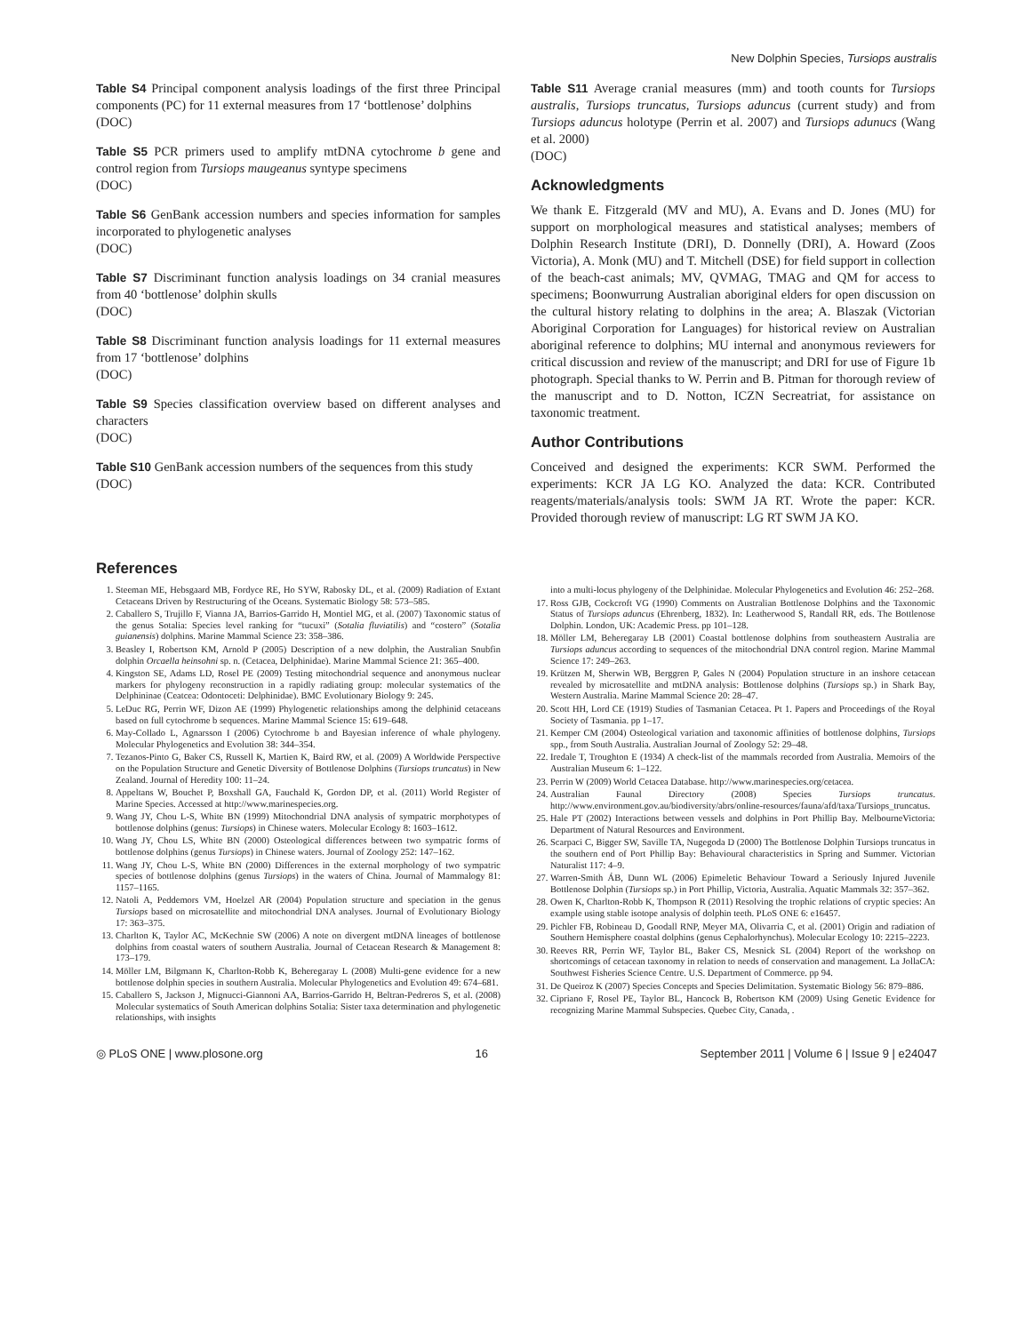New Dolphin Species, Tursiops australis
Table S4 Principal component analysis loadings of the first three Principal components (PC) for 11 external measures from 17 ‘bottlenose’ dolphins
(DOC)
Table S5 PCR primers used to amplify mtDNA cytochrome b gene and control region from Tursiops maugeanus syntype specimens
(DOC)
Table S6 GenBank accession numbers and species information for samples incorporated to phylogenetic analyses
(DOC)
Table S7 Discriminant function analysis loadings on 34 cranial measures from 40 ‘bottlenose’ dolphin skulls
(DOC)
Table S8 Discriminant function analysis loadings for 11 external measures from 17 ‘bottlenose’ dolphins
(DOC)
Table S9 Species classification overview based on different analyses and characters
(DOC)
Table S10 GenBank accession numbers of the sequences from this study
(DOC)
Table S11 Average cranial measures (mm) and tooth counts for Tursiops australis, Tursiops truncatus, Tursiops aduncus (current study) and from Tursiops aduncus holotype (Perrin et al. 2007) and Tursiops adunucs (Wang et al. 2000)
(DOC)
Acknowledgments
We thank E. Fitzgerald (MV and MU), A. Evans and D. Jones (MU) for support on morphological measures and statistical analyses; members of Dolphin Research Institute (DRI), D. Donnelly (DRI), A. Howard (Zoos Victoria), A. Monk (MU) and T. Mitchell (DSE) for field support in collection of the beach-cast animals; MV, QVMAG, TMAG and QM for access to specimens; Boonwurrung Australian aboriginal elders for open discussion on the cultural history relating to dolphins in the area; A. Blaszak (Victorian Aboriginal Corporation for Languages) for historical review on Australian aboriginal reference to dolphins; MU internal and anonymous reviewers for critical discussion and review of the manuscript; and DRI for use of Figure 1b photograph. Special thanks to W. Perrin and B. Pitman for thorough review of the manuscript and to D. Notton, ICZN Secreatriat, for assistance on taxonomic treatment.
Author Contributions
Conceived and designed the experiments: KCR SWM. Performed the experiments: KCR JA LG KO. Analyzed the data: KCR. Contributed reagents/materials/analysis tools: SWM JA RT. Wrote the paper: KCR. Provided thorough review of manuscript: LG RT SWM JA KO.
References
1. Steeman ME, Hebsgaard MB, Fordyce RE, Ho SYW, Rabosky DL, et al. (2009) Radiation of Extant Cetaceans Driven by Restructuring of the Oceans. Systematic Biology 58: 573–585.
2. Caballero S, Trujillo F, Vianna JA, Barrios-Garrido H, Montiel MG, et al. (2007) Taxonomic status of the genus Sotalia: Species level ranking for “tucuxi” (Sotalia fluviatilis) and “costero” (Sotalia guianensis) dolphins. Marine Mammal Science 23: 358–386.
3. Beasley I, Robertson KM, Arnold P (2005) Description of a new dolphin, the Australian Snubfin dolphin Orcaella heinsohni sp. n. (Cetacea, Delphinidae). Marine Mammal Science 21: 365–400.
4. Kingston SE, Adams LD, Rosel PE (2009) Testing mitochondrial sequence and anonymous nuclear markers for phylogeny reconstruction in a rapidly radiating group: molecular systematics of the Delphininae (Ceatcea: Odontoceti: Delphinidae). BMC Evolutionary Biology 9: 245.
5. LeDuc RG, Perrin WF, Dizon AE (1999) Phylogenetic relationships among the delphinid cetaceans based on full cytochrome b sequences. Marine Mammal Science 15: 619–648.
6. May-Collado L, Agnarsson I (2006) Cytochrome b and Bayesian inference of whale phylogeny. Molecular Phylogenetics and Evolution 38: 344–354.
7. Tezanos-Pinto G, Baker CS, Russell K, Martien K, Baird RW, et al. (2009) A Worldwide Perspective on the Population Structure and Genetic Diversity of Bottlenose Dolphins (Tursiops truncatus) in New Zealand. Journal of Heredity 100: 11–24.
8. Appeltans W, Bouchet P, Boxshall GA, Fauchald K, Gordon DP, et al. (2011) World Register of Marine Species. Accessed at http://www.marinespecies.org.
9. Wang JY, Chou L-S, White BN (1999) Mitochondrial DNA analysis of sympatric morphotypes of bottlenose dolphins (genus: Tursiops) in Chinese waters. Molecular Ecology 8: 1603–1612.
10. Wang JY, Chou LS, White BN (2000) Osteological differences between two sympatric forms of bottlenose dolphins (genus Tursiops) in Chinese waters. Journal of Zoology 252: 147–162.
11. Wang JY, Chou L-S, White BN (2000) Differences in the external morphology of two sympatric species of bottlenose dolphins (genus Tursiops) in the waters of China. Journal of Mammalogy 81: 1157–1165.
12. Natoli A, Peddemors VM, Hoelzel AR (2004) Population structure and speciation in the genus Tursiops based on microsatellite and mitochondrial DNA analyses. Journal of Evolutionary Biology 17: 363–375.
13. Charlton K, Taylor AC, McKechnie SW (2006) A note on divergent mtDNA lineages of bottlenose dolphins from coastal waters of southern Australia. Journal of Cetacean Research & Management 8: 173–179.
14. Möller LM, Bilgmann K, Charlton-Robb K, Beheregaray L (2008) Multi-gene evidence for a new bottlenose dolphin species in southern Australia. Molecular Phylogenetics and Evolution 49: 674–681.
15. Caballero S, Jackson J, Mignucci-Giannoni AA, Barrios-Garrido H, Beltran-Pedreros S, et al. (2008) Molecular systematics of South American dolphins Sotalia: Sister taxa determination and phylogenetic relationships, with insights
into a multi-locus phylogeny of the Delphinidae. Molecular Phylogenetics and Evolution 46: 252–268.
17. Ross GJB, Cockcroft VG (1990) Comments on Australian Bottlenose Dolphins and the Taxonomic Status of Tursiops aduncus (Ehrenberg, 1832). In: Leatherwood S, Randall RR, eds. The Bottlenose Dolphin. London, UK: Academic Press. pp 101–128.
18. Möller LM, Beheregaray LB (2001) Coastal bottlenose dolphins from southeastern Australia are Tursiops aduncus according to sequences of the mitochondrial DNA control region. Marine Mammal Science 17: 249–263.
19. Krützen M, Sherwin WB, Berggren P, Gales N (2004) Population structure in an inshore cetacean revealed by microsatellite and mtDNA analysis: Bottlenose dolphins (Tursiops sp.) in Shark Bay, Western Australia. Marine Mammal Science 20: 28–47.
20. Scott HH, Lord CE (1919) Studies of Tasmanian Cetacea. Pt 1. Papers and Proceedings of the Royal Society of Tasmania. pp 1–17.
21. Kemper CM (2004) Osteological variation and taxonomic affinities of bottlenose dolphins, Tursiops spp., from South Australia. Australian Journal of Zoology 52: 29–48.
22. Iredale T, Troughton E (1934) A check-list of the mammals recorded from Australia. Memoirs of the Australian Museum 6: 1–122.
23. Perrin W (2009) World Cetacea Database. http://www.marinespecies.org/cetacea.
24. Australian Faunal Directory (2008) Species Tursiops truncatus. http://www.environment.gov.au/biodiversity/abrs/online-resources/fauna/afd/taxa/Tursiops_truncatus.
25. Hale PT (2002) Interactions between vessels and dolphins in Port Phillip Bay. MelbourneVictoria: Department of Natural Resources and Environment.
26. Scarpaci C, Bigger SW, Saville TA, Nugegoda D (2000) The Bottlenose Dolphin Tursiops truncatus in the southern end of Port Phillip Bay: Behavioural characteristics in Spring and Summer. Victorian Naturalist 117: 4–9.
27. Warren-Smith ÁB, Dunn WL (2006) Epimeletic Behaviour Toward a Seriously Injured Juvenile Bottlenose Dolphin (Tursiops sp.) in Port Phillip, Victoria, Australia. Aquatic Mammals 32: 357–362.
28. Owen K, Charlton-Robb K, Thompson R (2011) Resolving the trophic relations of cryptic species: An example using stable isotope analysis of dolphin teeth. PLoS ONE 6: e16457.
29. Pichler FB, Robineau D, Goodall RNP, Meyer MA, Olivarria C, et al. (2001) Origin and radiation of Southern Hemisphere coastal dolphins (genus Cephalorhynchus). Molecular Ecology 10: 2215–2223.
30. Reeves RR, Perrin WF, Taylor BL, Baker CS, Mesnick SL (2004) Report of the workshop on shortcomings of cetacean taxonomy in relation to needs of conservation and management. La JollaCA: Southwest Fisheries Science Centre. U.S. Department of Commerce. pp 94.
31. De Queiroz K (2007) Species Concepts and Species Delimitation. Systematic Biology 56: 879–886.
32. Cipriano F, Rosel PE, Taylor BL, Hancock B, Robertson KM (2009) Using Genetic Evidence for recognizing Marine Mammal Subspecies. Quebec City, Canada, .
◎ PLoS ONE | www.plosone.org 16 September 2011 | Volume 6 | Issue 9 | e24047